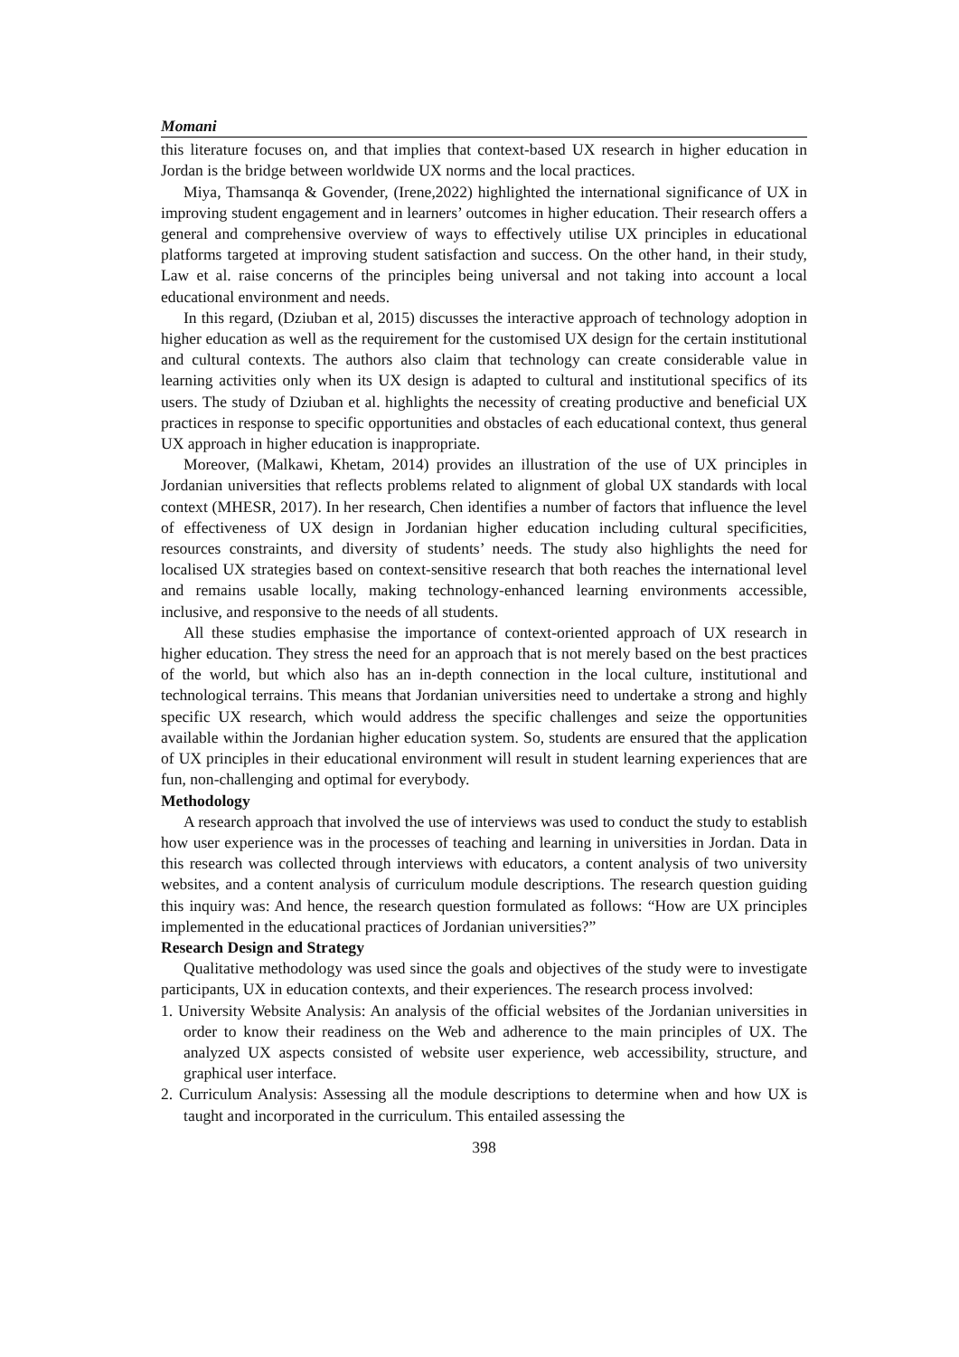Momani
this literature focuses on, and that implies that context-based UX research in higher education in Jordan is the bridge between worldwide UX norms and the local practices.
Miya, Thamsanqa & Govender, (Irene,2022) highlighted the international significance of UX in improving student engagement and in learners’ outcomes in higher education. Their research offers a general and comprehensive overview of ways to effectively utilise UX principles in educational platforms targeted at improving student satisfaction and success. On the other hand, in their study, Law et al. raise concerns of the principles being universal and not taking into account a local educational environment and needs.
In this regard, (Dziuban et al, 2015) discusses the interactive approach of technology adoption in higher education as well as the requirement for the customised UX design for the certain institutional and cultural contexts. The authors also claim that technology can create considerable value in learning activities only when its UX design is adapted to cultural and institutional specifics of its users. The study of Dziuban et al. highlights the necessity of creating productive and beneficial UX practices in response to specific opportunities and obstacles of each educational context, thus general UX approach in higher education is inappropriate.
Moreover, (Malkawi, Khetam, 2014) provides an illustration of the use of UX principles in Jordanian universities that reflects problems related to alignment of global UX standards with local context (MHESR, 2017). In her research, Chen identifies a number of factors that influence the level of effectiveness of UX design in Jordanian higher education including cultural specificities, resources constraints, and diversity of students’ needs. The study also highlights the need for localised UX strategies based on context-sensitive research that both reaches the international level and remains usable locally, making technology-enhanced learning environments accessible, inclusive, and responsive to the needs of all students.
All these studies emphasise the importance of context-oriented approach of UX research in higher education. They stress the need for an approach that is not merely based on the best practices of the world, but which also has an in-depth connection in the local culture, institutional and technological terrains. This means that Jordanian universities need to undertake a strong and highly specific UX research, which would address the specific challenges and seize the opportunities available within the Jordanian higher education system. So, students are ensured that the application of UX principles in their educational environment will result in student learning experiences that are fun, non-challenging and optimal for everybody.
Methodology
A research approach that involved the use of interviews was used to conduct the study to establish how user experience was in the processes of teaching and learning in universities in Jordan. Data in this research was collected through interviews with educators, a content analysis of two university websites, and a content analysis of curriculum module descriptions. The research question guiding this inquiry was: And hence, the research question formulated as follows: “How are UX principles implemented in the educational practices of Jordanian universities?”
Research Design and Strategy
Qualitative methodology was used since the goals and objectives of the study were to investigate participants, UX in education contexts, and their experiences. The research process involved:
1. University Website Analysis: An analysis of the official websites of the Jordanian universities in order to know their readiness on the Web and adherence to the main principles of UX. The analyzed UX aspects consisted of website user experience, web accessibility, structure, and graphical user interface.
2. Curriculum Analysis: Assessing all the module descriptions to determine when and how UX is taught and incorporated in the curriculum. This entailed assessing the
398